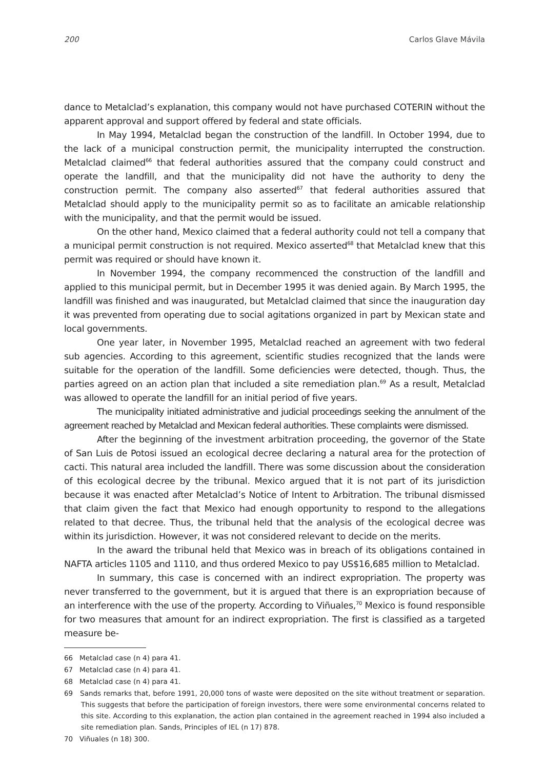200 Carlos Glave Mávila
dance to Metalclad’s explanation, this company would not have purchased COTERIN without the apparent approval and support offered by federal and state officials.
In May 1994, Metalclad began the construction of the landfill. In October 1994, due to the lack of a municipal construction permit, the municipality interrupted the construction. Metalclad claimed<sup>66</sup> that federal authorities assured that the company could construct and operate the landfill, and that the municipality did not have the authority to deny the construction permit. The company also asserted<sup>67</sup> that federal authorities assured that Metalclad should apply to the municipality permit so as to facilitate an amicable relationship with the municipality, and that the permit would be issued.
On the other hand, Mexico claimed that a federal authority could not tell a company that a municipal permit construction is not required. Mexico asserted<sup>68</sup> that Metalclad knew that this permit was required or should have known it.
In November 1994, the company recommenced the construction of the landfill and applied to this municipal permit, but in December 1995 it was denied again. By March 1995, the landfill was finished and was inaugurated, but Metalclad claimed that since the inauguration day it was prevented from operating due to social agitations organized in part by Mexican state and local governments.
One year later, in November 1995, Metalclad reached an agreement with two federal sub agencies. According to this agreement, scientific studies recognized that the lands were suitable for the operation of the landfill. Some deficiencies were detected, though. Thus, the parties agreed on an action plan that included a site remediation plan.<sup>69</sup> As a result, Metalclad was allowed to operate the landfill for an initial period of five years.
The municipality initiated administrative and judicial proceedings seeking the annulment of the agreement reached by Metalclad and Mexican federal authorities. These complaints were dismissed.
After the beginning of the investment arbitration proceeding, the governor of the State of San Luis de Potosi issued an ecological decree declaring a natural area for the protection of cacti. This natural area included the landfill. There was some discussion about the consideration of this ecological decree by the tribunal. Mexico argued that it is not part of its jurisdiction because it was enacted after Metalclad’s Notice of Intent to Arbitration. The tribunal dismissed that claim given the fact that Mexico had enough opportunity to respond to the allegations related to that decree. Thus, the tribunal held that the analysis of the ecological decree was within its jurisdiction. However, it was not considered relevant to decide on the merits.
In the award the tribunal held that Mexico was in breach of its obligations contained in NAFTA articles 1105 and 1110, and thus ordered Mexico to pay US$16,685 million to Metalclad.
In summary, this case is concerned with an indirect expropriation. The property was never transferred to the government, but it is argued that there is an expropriation because of an interference with the use of the property. According to Viñuales,<sup>70</sup> Mexico is found responsible for two measures that amount for an indirect expropriation. The first is classified as a targeted measure be-
66 Metalclad case (n 4) para 41.
67 Metalclad case (n 4) para 41.
68 Metalclad case (n 4) para 41.
69 Sands remarks that, before 1991, 20,000 tons of waste were deposited on the site without treatment or separation. This suggests that before the participation of foreign investors, there were some environmental concerns related to this site. According to this explanation, the action plan contained in the agreement reached in 1994 also included a site remediation plan. Sands, Principles of IEL (n 17) 878.
70 Viñuales (n 18) 300.